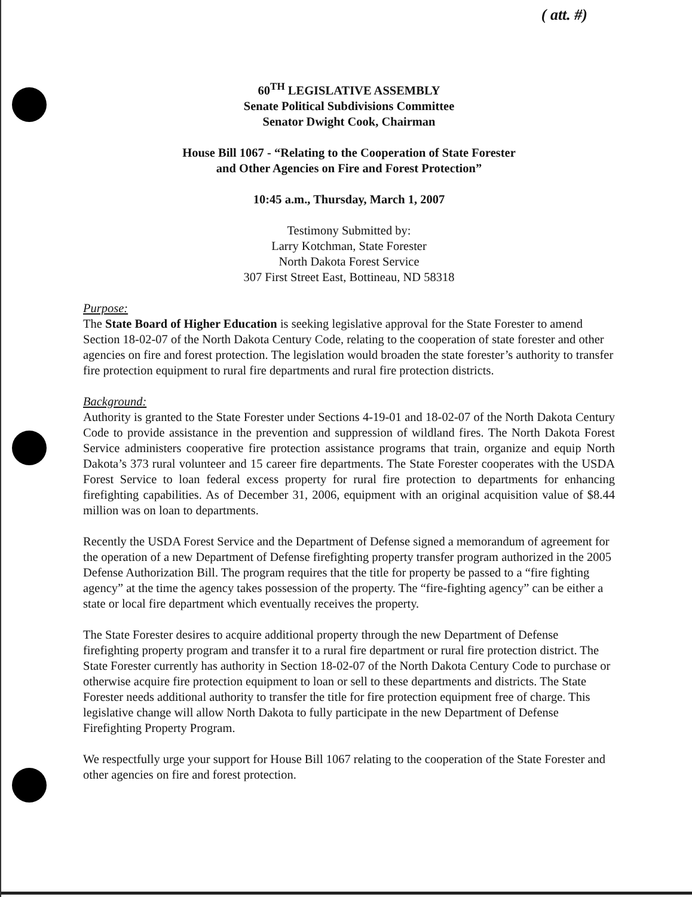( att. #)
60<sup>TH</sup> LEGISLATIVE ASSEMBLY
Senate Political Subdivisions Committee
Senator Dwight Cook, Chairman
House Bill 1067 - “Relating to the Cooperation of State Forester
and Other Agencies on Fire and Forest Protection”
10:45 a.m., Thursday, March 1, 2007
Testimony Submitted by:
Larry Kotchman, State Forester
North Dakota Forest Service
307 First Street East, Bottineau, ND 58318
Purpose:
The State Board of Higher Education is seeking legislative approval for the State Forester to amend Section 18-02-07 of the North Dakota Century Code, relating to the cooperation of state forester and other agencies on fire and forest protection. The legislation would broaden the state forester’s authority to transfer fire protection equipment to rural fire departments and rural fire protection districts.
Background:
Authority is granted to the State Forester under Sections 4-19-01 and 18-02-07 of the North Dakota Century Code to provide assistance in the prevention and suppression of wildland fires. The North Dakota Forest Service administers cooperative fire protection assistance programs that train, organize and equip North Dakota’s 373 rural volunteer and 15 career fire departments. The State Forester cooperates with the USDA Forest Service to loan federal excess property for rural fire protection to departments for enhancing firefighting capabilities. As of December 31, 2006, equipment with an original acquisition value of $8.44 million was on loan to departments.
Recently the USDA Forest Service and the Department of Defense signed a memorandum of agreement for the operation of a new Department of Defense firefighting property transfer program authorized in the 2005 Defense Authorization Bill. The program requires that the title for property be passed to a “fire fighting agency” at the time the agency takes possession of the property. The “fire-fighting agency” can be either a state or local fire department which eventually receives the property.
The State Forester desires to acquire additional property through the new Department of Defense firefighting property program and transfer it to a rural fire department or rural fire protection district. The State Forester currently has authority in Section 18-02-07 of the North Dakota Century Code to purchase or otherwise acquire fire protection equipment to loan or sell to these departments and districts. The State Forester needs additional authority to transfer the title for fire protection equipment free of charge. This legislative change will allow North Dakota to fully participate in the new Department of Defense Firefighting Property Program.
We respectfully urge your support for House Bill 1067 relating to the cooperation of the State Forester and other agencies on fire and forest protection.